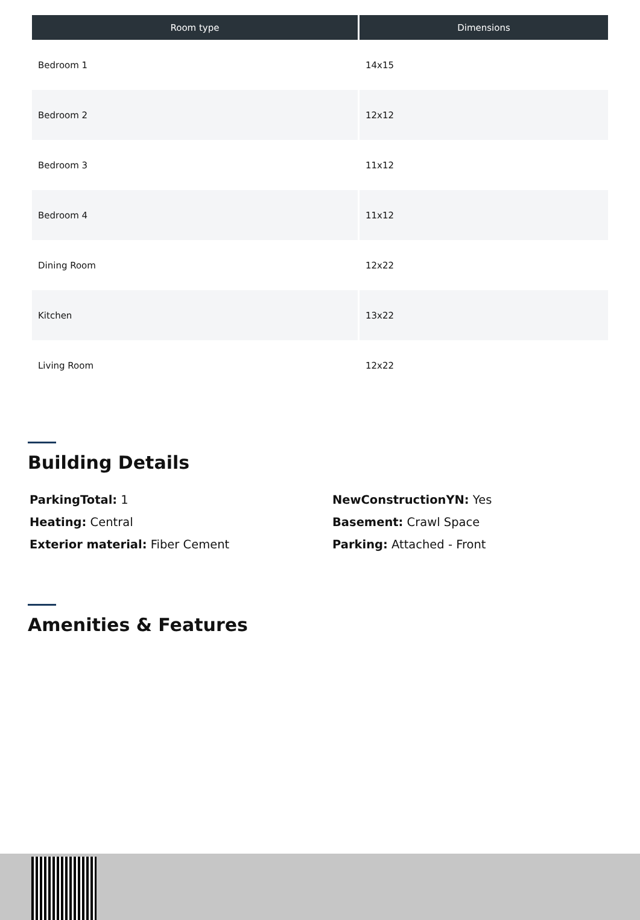| Room type | Dimensions |
| --- | --- |
| Bedroom 1 | 14x15 |
| Bedroom 2 | 12x12 |
| Bedroom 3 | 11x12 |
| Bedroom 4 | 11x12 |
| Dining Room | 12x22 |
| Kitchen | 13x22 |
| Living Room | 12x22 |
Building Details
ParkingTotal: 1
NewConstructionYN: Yes
Heating: Central
Basement: Crawl Space
Exterior material: Fiber Cement
Parking: Attached - Front
Amenities & Features